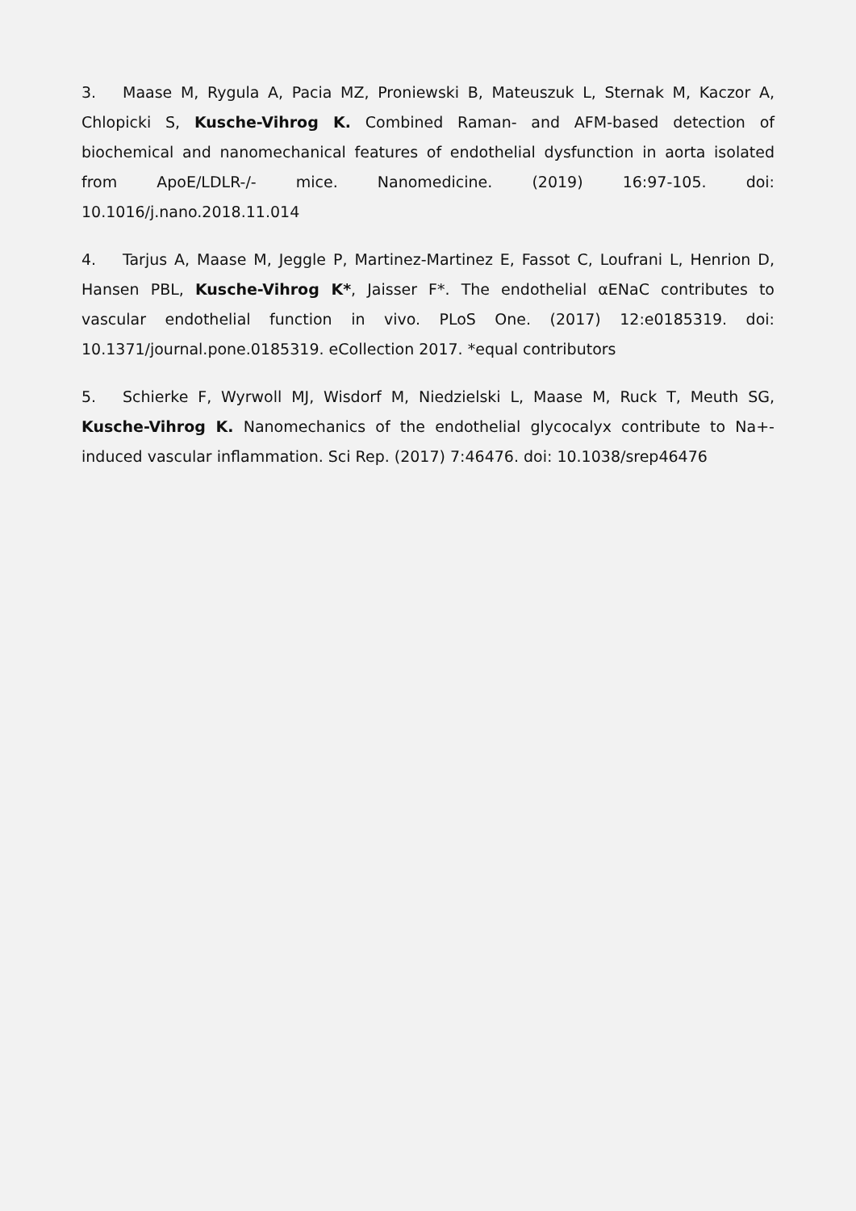3. Maase M, Rygula A, Pacia MZ, Proniewski B, Mateuszuk L, Sternak M, Kaczor A, Chlopicki S, Kusche-Vihrog K. Combined Raman- and AFM-based detection of biochemical and nanomechanical features of endothelial dysfunction in aorta isolated from ApoE/LDLR-/- mice. Nanomedicine. (2019) 16:97-105. doi: 10.1016/j.nano.2018.11.014
4. Tarjus A, Maase M, Jeggle P, Martinez-Martinez E, Fassot C, Loufrani L, Henrion D, Hansen PBL, Kusche-Vihrog K*, Jaisser F*. The endothelial αENaC contributes to vascular endothelial function in vivo. PLoS One. (2017) 12:e0185319. doi: 10.1371/journal.pone.0185319. eCollection 2017. *equal contributors
5. Schierke F, Wyrwoll MJ, Wisdorf M, Niedzielski L, Maase M, Ruck T, Meuth SG, Kusche-Vihrog K. Nanomechanics of the endothelial glycocalyx contribute to Na+-induced vascular inflammation. Sci Rep. (2017) 7:46476. doi: 10.1038/srep46476